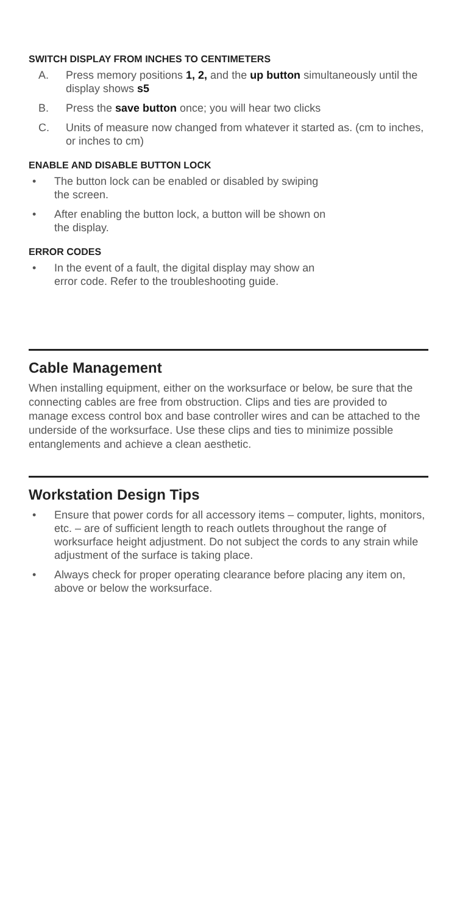SWITCH DISPLAY FROM INCHES TO CENTIMETERS
A. Press memory positions 1, 2, and the up button simultaneously until the display shows s5
B. Press the save button once; you will hear two clicks
C. Units of measure now changed from whatever it started as. (cm to inches, or inches to cm)
ENABLE AND DISABLE BUTTON LOCK
• The button lock can be enabled or disabled by swiping
the screen.
• After enabling the button lock, a button will be shown on
the display.
ERROR CODES
• In the event of a fault, the digital display may show an
error code. Refer to the troubleshooting guide.
Cable Management
When installing equipment, either on the worksurface or below, be sure that the connecting cables are free from obstruction. Clips and ties are provided to manage excess control box and base controller wires and can be attached to the underside of the worksurface. Use these clips and ties to minimize possible entanglements and achieve a clean aesthetic.
Workstation Design Tips
• Ensure that power cords for all accessory items – computer, lights, monitors, etc. – are of sufficient length to reach outlets throughout the range of worksurface height adjustment. Do not subject the cords to any strain while adjustment of the surface is taking place.
• Always check for proper operating clearance before placing any item on, above or below the worksurface.